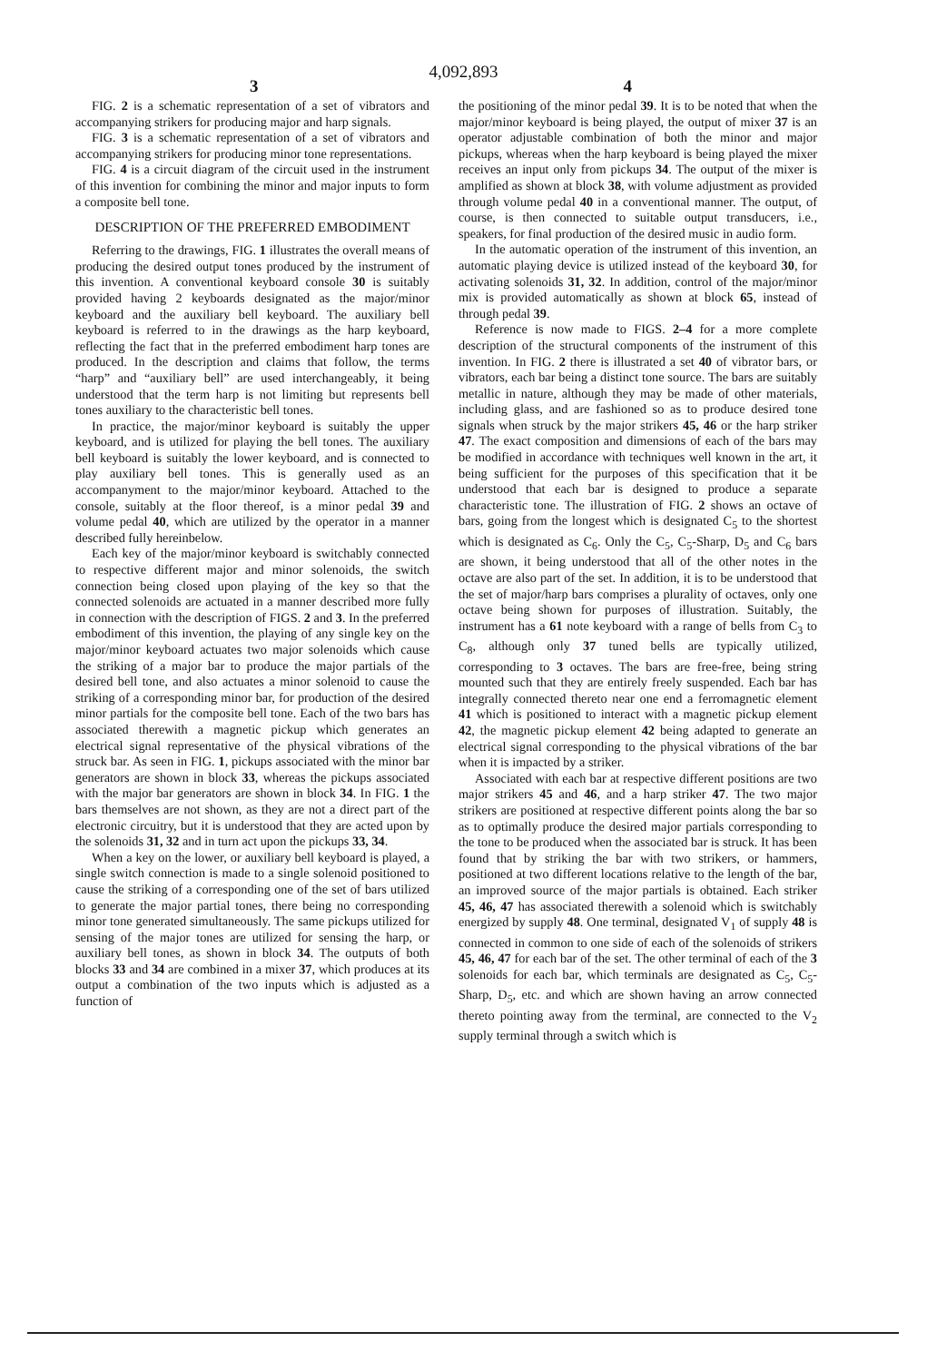4,092,893
3 4
FIG. 2 is a schematic representation of a set of vibrators and accompanying strikers for producing major and harp signals.
FIG. 3 is a schematic representation of a set of vibrators and accompanying strikers for producing minor tone representations.
FIG. 4 is a circuit diagram of the circuit used in the instrument of this invention for combining the minor and major inputs to form a composite bell tone.
DESCRIPTION OF THE PREFERRED EMBODIMENT
Referring to the drawings, FIG. 1 illustrates the overall means of producing the desired output tones produced by the instrument of this invention. A conventional keyboard console 30 is suitably provided having 2 keyboards designated as the major/minor keyboard and the auxiliary bell keyboard. The auxiliary bell keyboard is referred to in the drawings as the harp keyboard, reflecting the fact that in the preferred embodiment harp tones are produced. In the description and claims that follow, the terms “harp” and “auxiliary bell” are used interchangeably, it being understood that the term harp is not limiting but represents bell tones auxiliary to the characteristic bell tones.
In practice, the major/minor keyboard is suitably the upper keyboard, and is utilized for playing the bell tones. The auxiliary bell keyboard is suitably the lower keyboard, and is connected to play auxiliary bell tones. This is generally used as an accompanyment to the major/minor keyboard. Attached to the console, suitably at the floor thereof, is a minor pedal 39 and volume pedal 40, which are utilized by the operator in a manner described fully hereinbelow.
Each key of the major/minor keyboard is switchably connected to respective different major and minor solenoids, the switch connection being closed upon playing of the key so that the connected solenoids are actuated in a manner described more fully in connection with the description of FIGS. 2 and 3. In the preferred embodiment of this invention, the playing of any single key on the major/minor keyboard actuates two major solenoids which cause the striking of a major bar to produce the major partials of the desired bell tone, and also actuates a minor solenoid to cause the striking of a corresponding minor bar, for production of the desired minor partials for the composite bell tone. Each of the two bars has associated therewith a magnetic pickup which generates an electrical signal representative of the physical vibrations of the struck bar. As seen in FIG. 1, pickups associated with the minor bar generators are shown in block 33, whereas the pickups associated with the major bar generators are shown in block 34. In FIG. 1 the bars themselves are not shown, as they are not a direct part of the electronic circuitry, but it is understood that they are acted upon by the solenoids 31, 32 and in turn act upon the pickups 33, 34.
When a key on the lower, or auxiliary bell keyboard is played, a single switch connection is made to a single solenoid positioned to cause the striking of a corresponding one of the set of bars utilized to generate the major partial tones, there being no corresponding minor tone generated simultaneously. The same pickups utilized for sensing of the major tones are utilized for sensing the harp, or auxiliary bell tones, as shown in block 34. The outputs of both blocks 33 and 34 are combined in a mixer 37, which produces at its output a combination of the two inputs which is adjusted as a function of
the positioning of the minor pedal 39. It is to be noted that when the major/minor keyboard is being played, the output of mixer 37 is an operator adjustable combination of both the minor and major pickups, whereas when the harp keyboard is being played the mixer receives an input only from pickups 34. The output of the mixer is amplified as shown at block 38, with volume adjustment as provided through volume pedal 40 in a conventional manner. The output, of course, is then connected to suitable output transducers, i.e., speakers, for final production of the desired music in audio form.
In the automatic operation of the instrument of this invention, an automatic playing device is utilized instead of the keyboard 30, for activating solenoids 31, 32. In addition, control of the major/minor mix is provided automatically as shown at block 65, instead of through pedal 39.
Reference is now made to FIGS. 2–4 for a more complete description of the structural components of the instrument of this invention. In FIG. 2 there is illustrated a set 40 of vibrator bars, or vibrators, each bar being a distinct tone source. The bars are suitably metallic in nature, although they may be made of other materials, including glass, and are fashioned so as to produce desired tone signals when struck by the major strikers 45, 46 or the harp striker 47. The exact composition and dimensions of each of the bars may be modified in accordance with techniques well known in the art, it being sufficient for the purposes of this specification that it be understood that each bar is designed to produce a separate characteristic tone. The illustration of FIG. 2 shows an octave of bars, going from the longest which is designated C<sub>5</sub> to the shortest which is designated as C<sub>6</sub>. Only the C<sub>5</sub>, C<sub>5</sub>-Sharp, D<sub>5</sub> and C<sub>6</sub> bars are shown, it being understood that all of the other notes in the octave are also part of the set. In addition, it is to be understood that the set of major/harp bars comprises a plurality of octaves, only one octave being shown for purposes of illustration. Suitably, the instrument has a 61 note keyboard with a range of bells from C<sub>3</sub> to C<sub>8</sub>, although only 37 tuned bells are typically utilized, corresponding to 3 octaves. The bars are free-free, being string mounted such that they are entirely freely suspended. Each bar has integrally connected thereto near one end a ferromagnetic element 41 which is positioned to interact with a magnetic pickup element 42, the magnetic pickup element 42 being adapted to generate an electrical signal corresponding to the physical vibrations of the bar when it is impacted by a striker.
Associated with each bar at respective different positions are two major strikers 45 and 46, and a harp striker 47. The two major strikers are positioned at respective different points along the bar so as to optimally produce the desired major partials corresponding to the tone to be produced when the associated bar is struck. It has been found that by striking the bar with two strikers, or hammers, positioned at two different locations relative to the length of the bar, an improved source of the major partials is obtained. Each striker 45, 46, 47 has associated therewith a solenoid which is switchably energized by supply 48. One terminal, designated V<sub>1</sub> of supply 48 is connected in common to one side of each of the solenoids of strikers 45, 46, 47 for each bar of the set. The other terminal of each of the 3 solenoids for each bar, which terminals are designated as C<sub>5</sub>, C<sub>5</sub>-Sharp, D<sub>5</sub>, etc. and which are shown having an arrow connected thereto pointing away from the terminal, are connected to the V<sub>2</sub> supply terminal through a switch which is